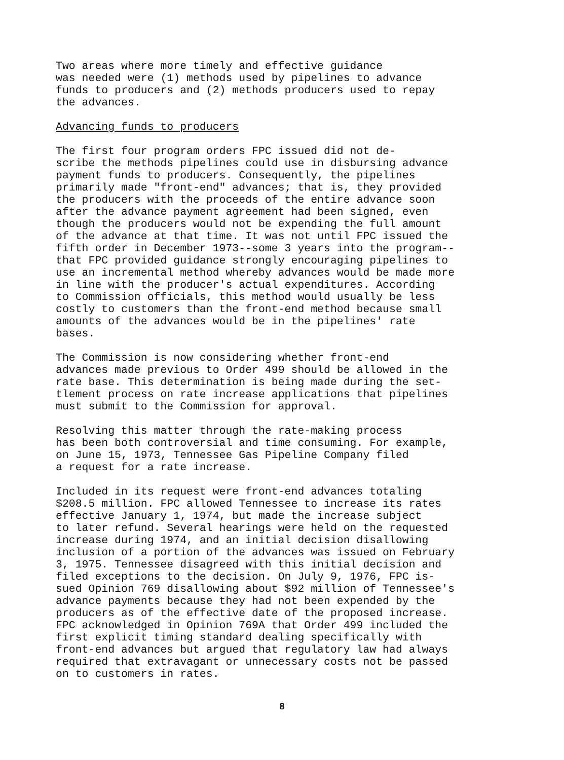Two areas where more timely and effective guidance was needed were (1) methods used by pipelines to advance funds to producers and (2) methods producers used to repay the advances.
Advancing funds to producers
The first four program orders FPC issued did not de- scribe the methods pipelines could use in disbursing advance payment funds to producers. Consequently, the pipelines primarily made "front-end" advances; that is, they provided the producers with the proceeds of the entire advance soon after the advance payment agreement had been signed, even though the producers would not be expending the full amount of the advance at that time. It was not until FPC issued the fifth order in December 1973--some 3 years into the program-- that FPC provided guidance strongly encouraging pipelines to use an incremental method whereby advances would be made more in line with the producer's actual expenditures. According to Commission officials, this method would usually be less costly to customers than the front-end method because small amounts of the advances would be in the pipelines' rate bases.
The Commission is now considering whether front-end advances made previous to Order 499 should be allowed in the rate base. This determination is being made during the set- tlement process on rate increase applications that pipelines must submit to the Commission for approval.
Resolving this matter through the rate-making process has been both controversial and time consuming. For example, on June 15, 1973, Tennessee Gas Pipeline Company filed a request for a rate increase.
Included in its request were front-end advances totaling $208.5 million. FPC allowed Tennessee to increase its rates effective January 1, 1974, but made the increase subject to later refund. Several hearings were held on the requested increase during 1974, and an initial decision disallowing inclusion of a portion of the advances was issued on February 3, 1975. Tennessee disagreed with this initial decision and filed exceptions to the decision. On July 9, 1976, FPC is- sued Opinion 769 disallowing about $92 million of Tennessee's advance payments because they had not been expended by the producers as of the effective date of the proposed increase. FPC acknowledged in Opinion 769A that Order 499 included the first explicit timing standard dealing specifically with front-end advances but argued that regulatory law had always required that extravagant or unnecessary costs not be passed on to customers in rates.
8